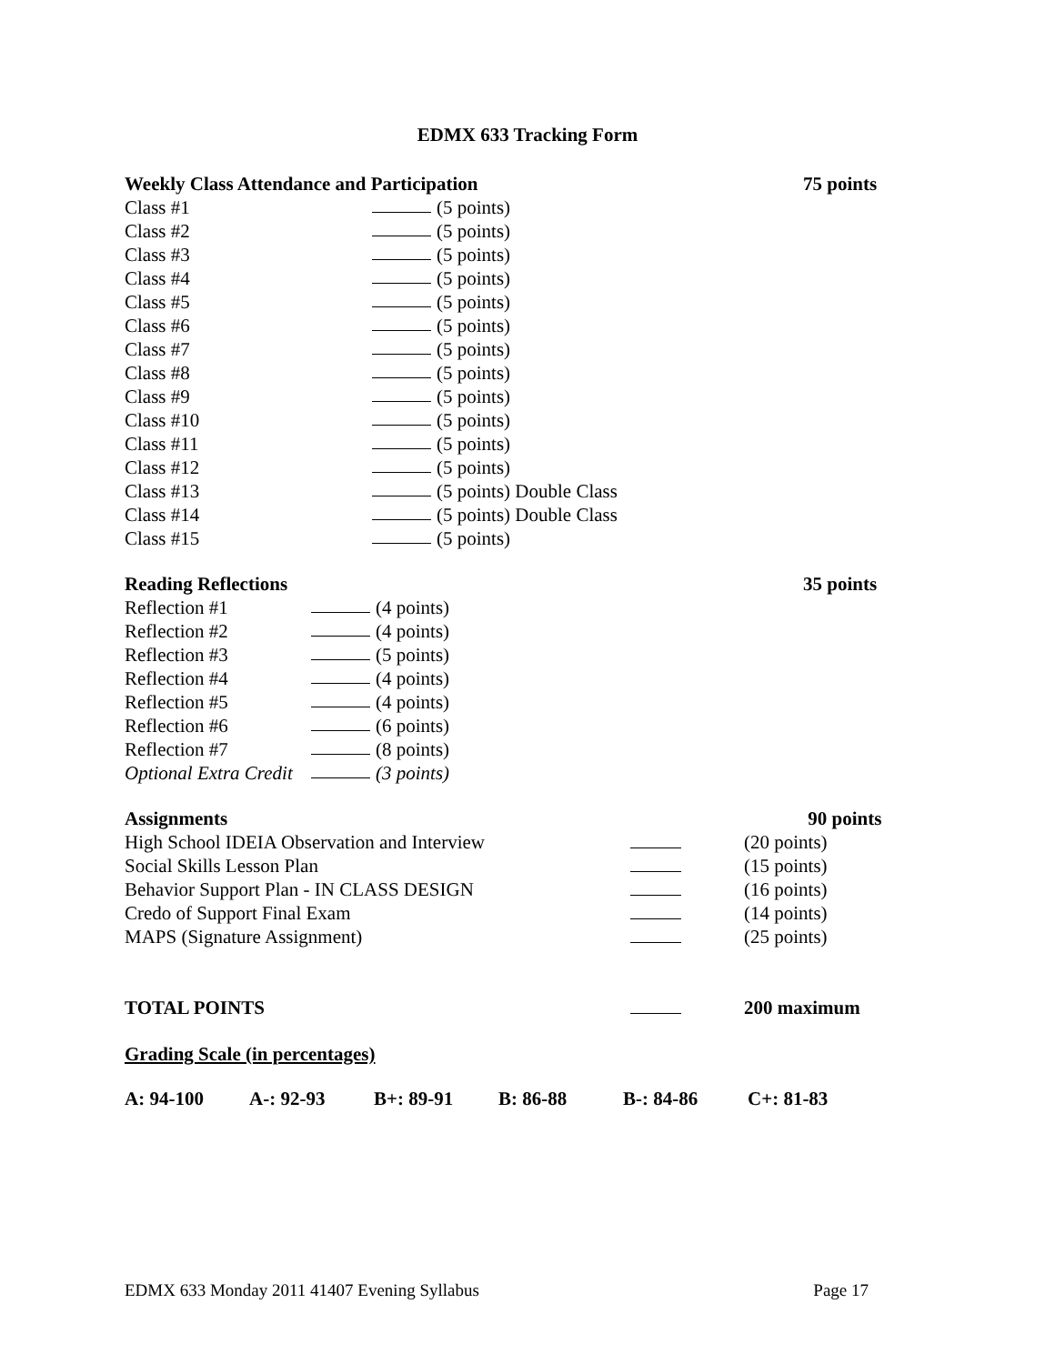EDMX 633 Tracking Form
Weekly Class Attendance and Participation 75 points
Class #1 (5 points)
Class #2 (5 points)
Class #3 (5 points)
Class #4 (5 points)
Class #5 (5 points)
Class #6 (5 points)
Class #7 (5 points)
Class #8 (5 points)
Class #9 (5 points)
Class #10 (5 points)
Class #11 (5 points)
Class #12 (5 points)
Class #13 (5 points) Double Class
Class #14 (5 points) Double Class
Class #15 (5 points)
Reading Reflections 35 points
Reflection #1 (4 points)
Reflection #2 (4 points)
Reflection #3 (5 points)
Reflection #4 (4 points)
Reflection #5 (4 points)
Reflection #6 (6 points)
Reflection #7 (8 points)
Optional Extra Credit (3 points)
Assignments 90 points
High School IDEIA Observation and Interview (20 points)
Social Skills Lesson Plan (15 points)
Behavior Support Plan - IN CLASS DESIGN (16 points)
Credo of Support Final Exam (14 points)
MAPS (Signature Assignment) (25 points)
TOTAL POINTS 200 maximum
Grading Scale (in percentages)
A: 94-100 A-: 92-93 B+: 89-91 B: 86-88 B-: 84-86 C+: 81-83
EDMX 633 Monday 2011 41407 Evening Syllabus Page 17